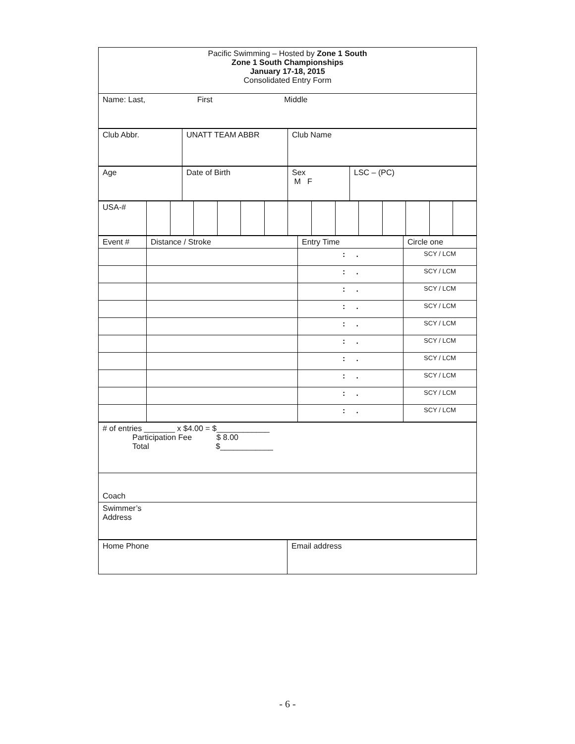| Pacific Swimming – Hosted by Zone 1 South Zone 1 South Championships January 17-18, 2015 Consolidated Entry Form |
| Name: Last, First Middle |
| Club Abbr. | UNATT TEAM ABBR | Club Name |
| Age | Date of Birth | Sex M F | LSC – (PC) |
| USA-# | | | | | | | | | | | | | | |
| Event # | Distance / Stroke | Entry Time | Circle one |
| | | : . | SCY / LCM |
| | | : . | SCY / LCM |
| | | : . | SCY / LCM |
| | | : . | SCY / LCM |
| | | : . | SCY / LCM |
| | | : . | SCY / LCM |
| | | : . | SCY / LCM |
| | | : . | SCY / LCM |
| | | : . | SCY / LCM |
| | | : . | SCY / LCM |
| # of entries _______ x $4.00 = $____________ Participation Fee $ 8.00 Total $____________ |
| Coach |
| Swimmer’s Address |
| Home Phone | Email address |
- 6 -